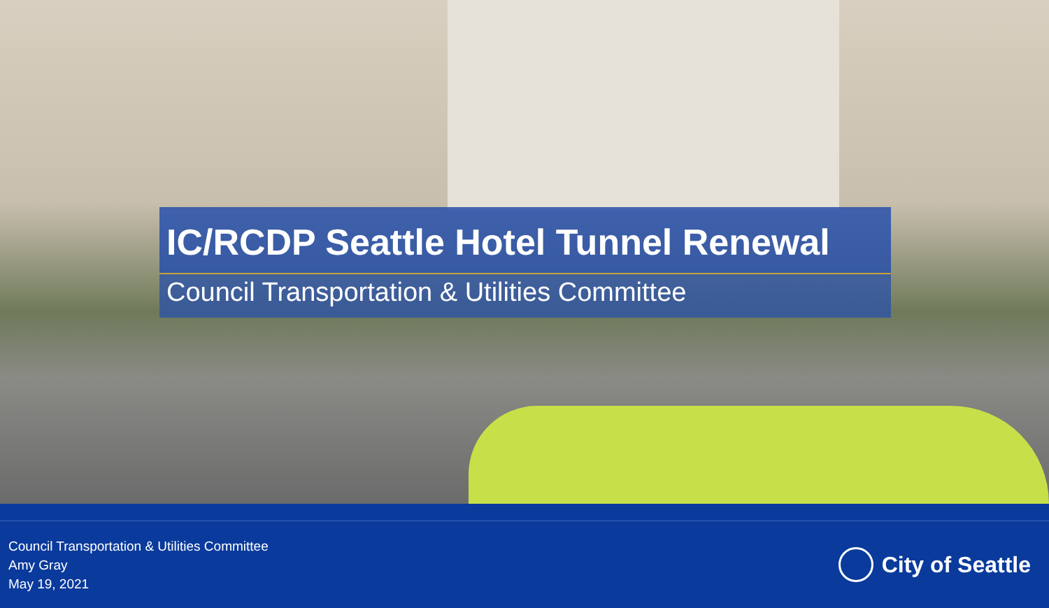IC/RCDP Seattle Hotel Tunnel Renewal
Council Transportation & Utilities Committee
Council Transportation & Utilities Committee
Amy Gray
May 19, 2021
City of Seattle